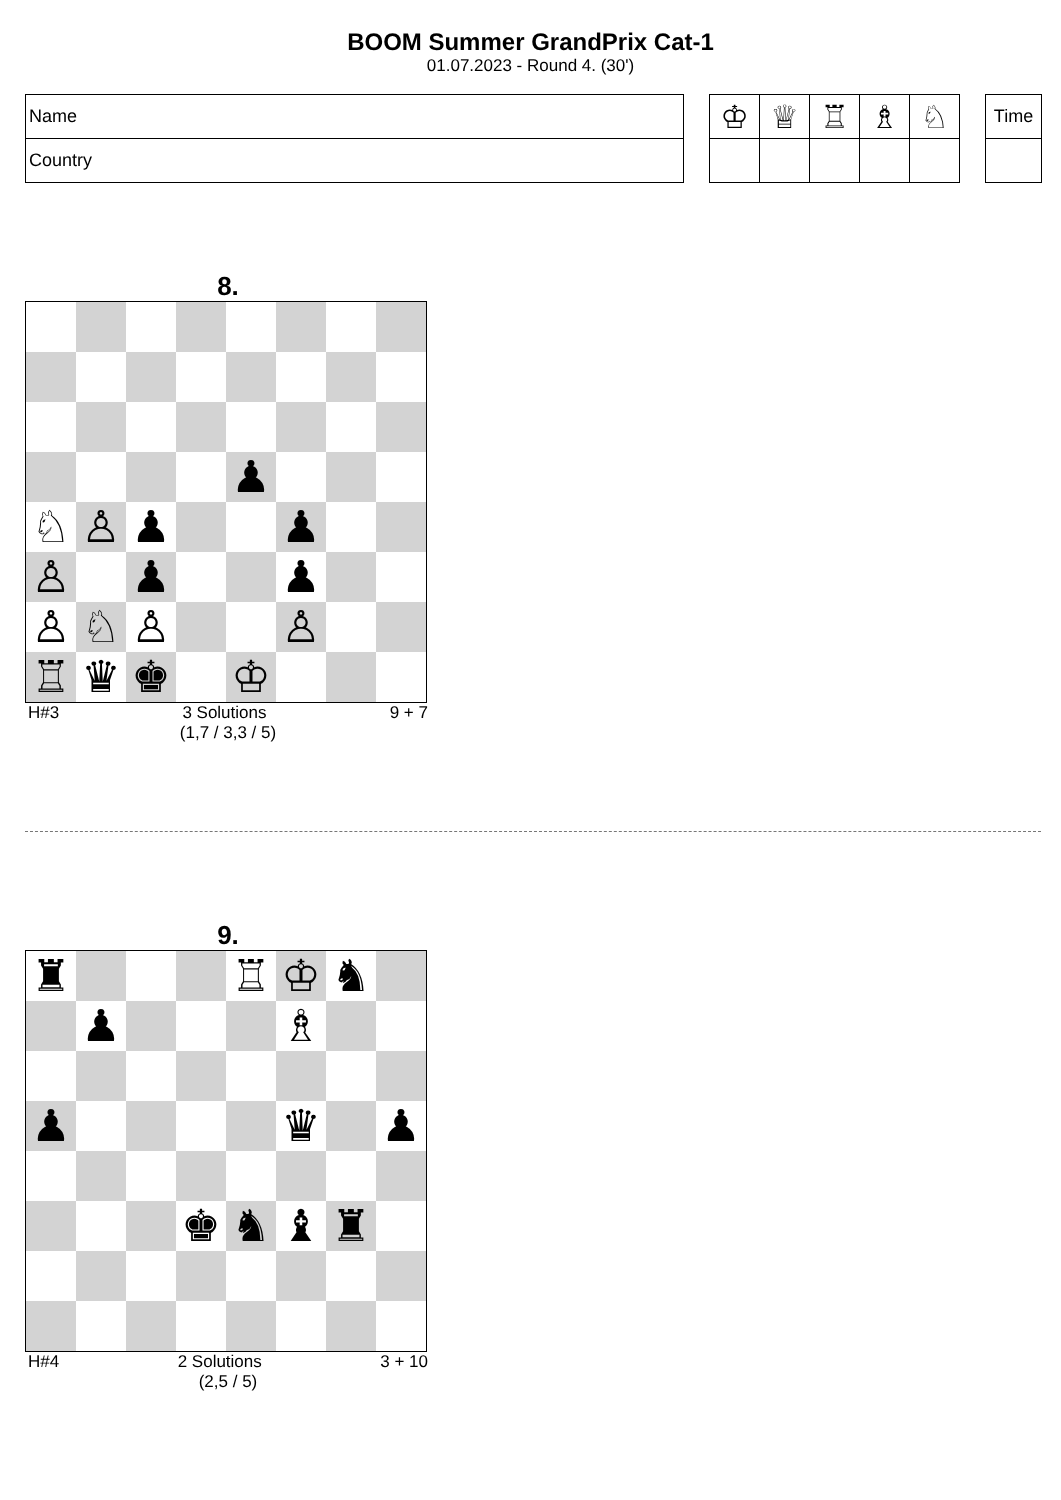BOOM Summer GrandPrix Cat-1
01.07.2023 - Round 4. (30')
| Name |
| Country |
| ♔ | ♕ | ♖ | ♗ | ♘ |
| Time |
8.
| | | | | ♟ | | | |
| ♘ | ♙ | ♟ | | | ♟ | | |
| ♙ | | ♟ | | | ♟ | | |
| ♙ | ♘ | ♙ | | | ♙ | | |
| ♖ | ♛ | ♚ | | ♔ | | | |
H#3 3 Solutions 9 + 7
(1,7 / 3,3 / 5)
9.
| ♜ | | | | ♖ | ♔ | ♞ | |
| | ♟ | | | | ♗ | | |
| ♟ | | | | | ♛ | | ♟ |
| | | | ♚ | ♞ | ♝ | ♜ | |
H#4 2 Solutions 3 + 10
(2,5 / 5)